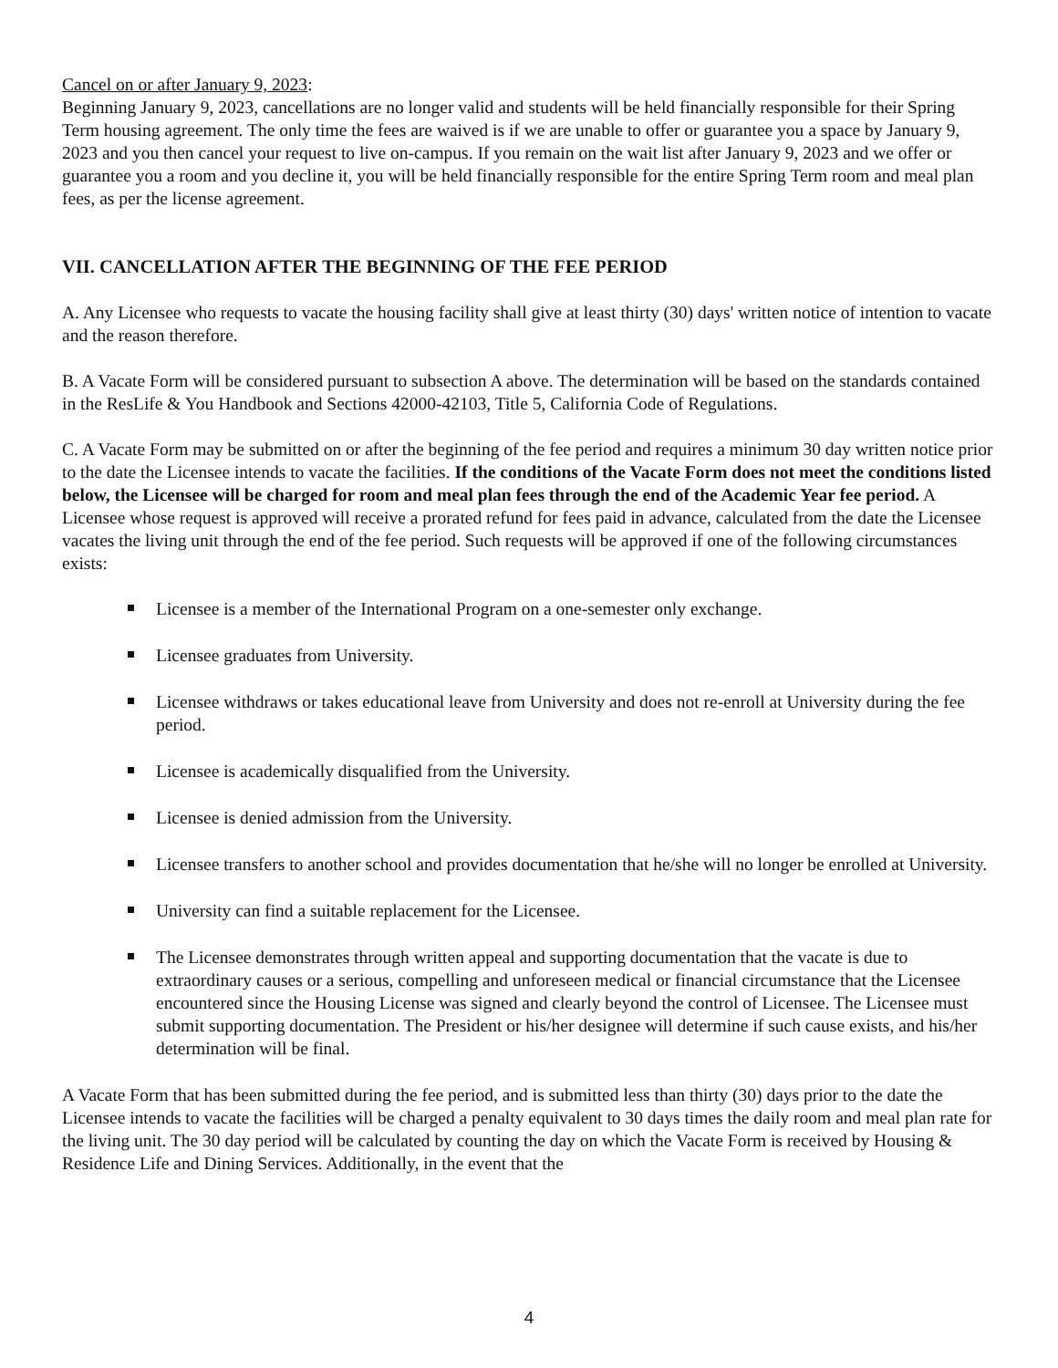Cancel on or after January 9, 2023:
Beginning January 9, 2023, cancellations are no longer valid and students will be held financially responsible for their Spring Term housing agreement. The only time the fees are waived is if we are unable to offer or guarantee you a space by January 9, 2023 and you then cancel your request to live on-campus. If you remain on the wait list after January 9, 2023 and we offer or guarantee you a room and you decline it, you will be held financially responsible for the entire Spring Term room and meal plan fees, as per the license agreement.
VII. CANCELLATION AFTER THE BEGINNING OF THE FEE PERIOD
A. Any Licensee who requests to vacate the housing facility shall give at least thirty (30) days' written notice of intention to vacate and the reason therefore.
B. A Vacate Form will be considered pursuant to subsection A above. The determination will be based on the standards contained in the ResLife & You Handbook and Sections 42000-42103, Title 5, California Code of Regulations.
C. A Vacate Form may be submitted on or after the beginning of the fee period and requires a minimum 30 day written notice prior to the date the Licensee intends to vacate the facilities. If the conditions of the Vacate Form does not meet the conditions listed below, the Licensee will be charged for room and meal plan fees through the end of the Academic Year fee period. A Licensee whose request is approved will receive a prorated refund for fees paid in advance, calculated from the date the Licensee vacates the living unit through the end of the fee period. Such requests will be approved if one of the following circumstances exists:
Licensee is a member of the International Program on a one-semester only exchange.
Licensee graduates from University.
Licensee withdraws or takes educational leave from University and does not re-enroll at University during the fee period.
Licensee is academically disqualified from the University.
Licensee is denied admission from the University.
Licensee transfers to another school and provides documentation that he/she will no longer be enrolled at University.
University can find a suitable replacement for the Licensee.
The Licensee demonstrates through written appeal and supporting documentation that the vacate is due to extraordinary causes or a serious, compelling and unforeseen medical or financial circumstance that the Licensee encountered since the Housing License was signed and clearly beyond the control of Licensee. The Licensee must submit supporting documentation. The President or his/her designee will determine if such cause exists, and his/her determination will be final.
A Vacate Form that has been submitted during the fee period, and is submitted less than thirty (30) days prior to the date the Licensee intends to vacate the facilities will be charged a penalty equivalent to 30 days times the daily room and meal plan rate for the living unit. The 30 day period will be calculated by counting the day on which the Vacate Form is received by Housing & Residence Life and Dining Services. Additionally, in the event that the
4